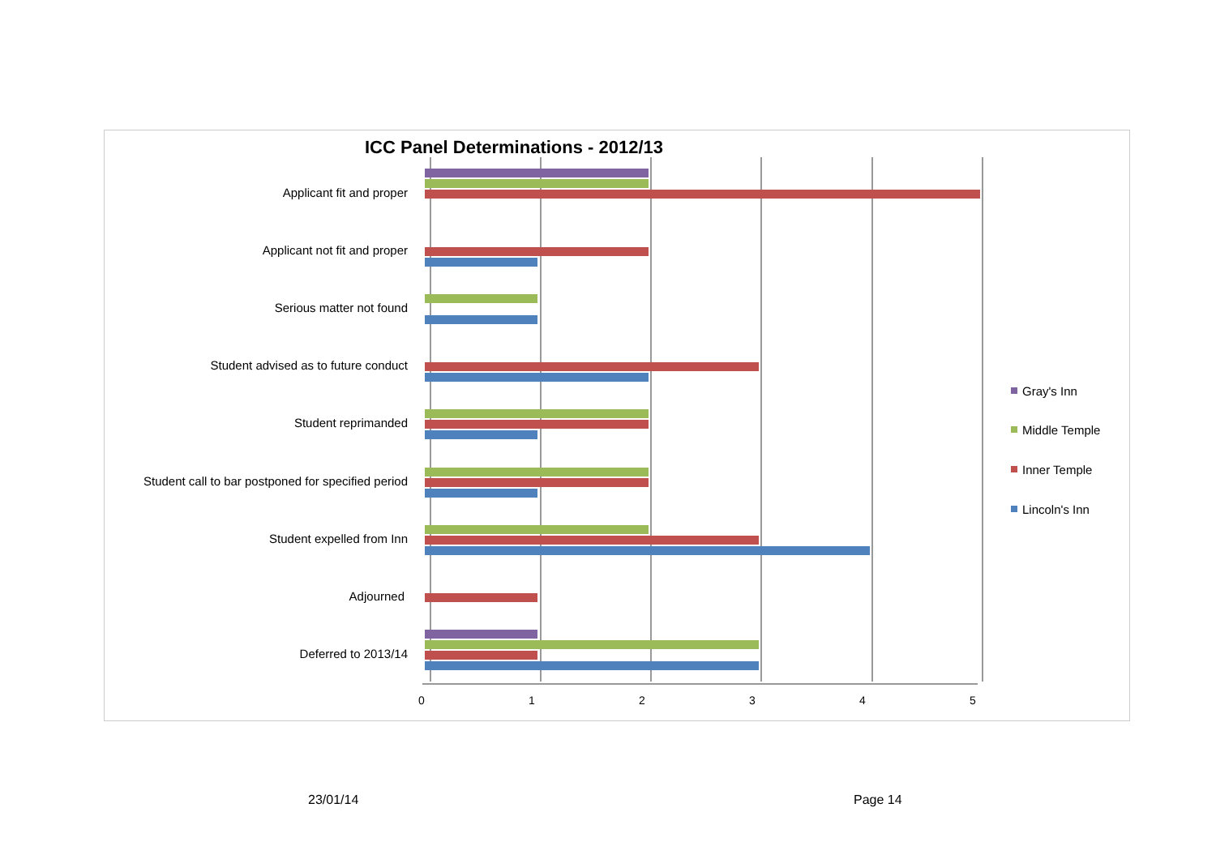ICC Panel Determinations - 2012/13
Applicant fit and proper
Applicant not fit and proper
Serious matter not found
Student advised as to future conduct
Student reprimanded
Student call to bar postponed for specified period
Student expelled from Inn
Adjourned
Deferred to 2013/14
0
1
2
3
4
5
Gray's Inn
Middle Temple
Inner Temple
Lincoln's Inn
23/01/14 Page 14